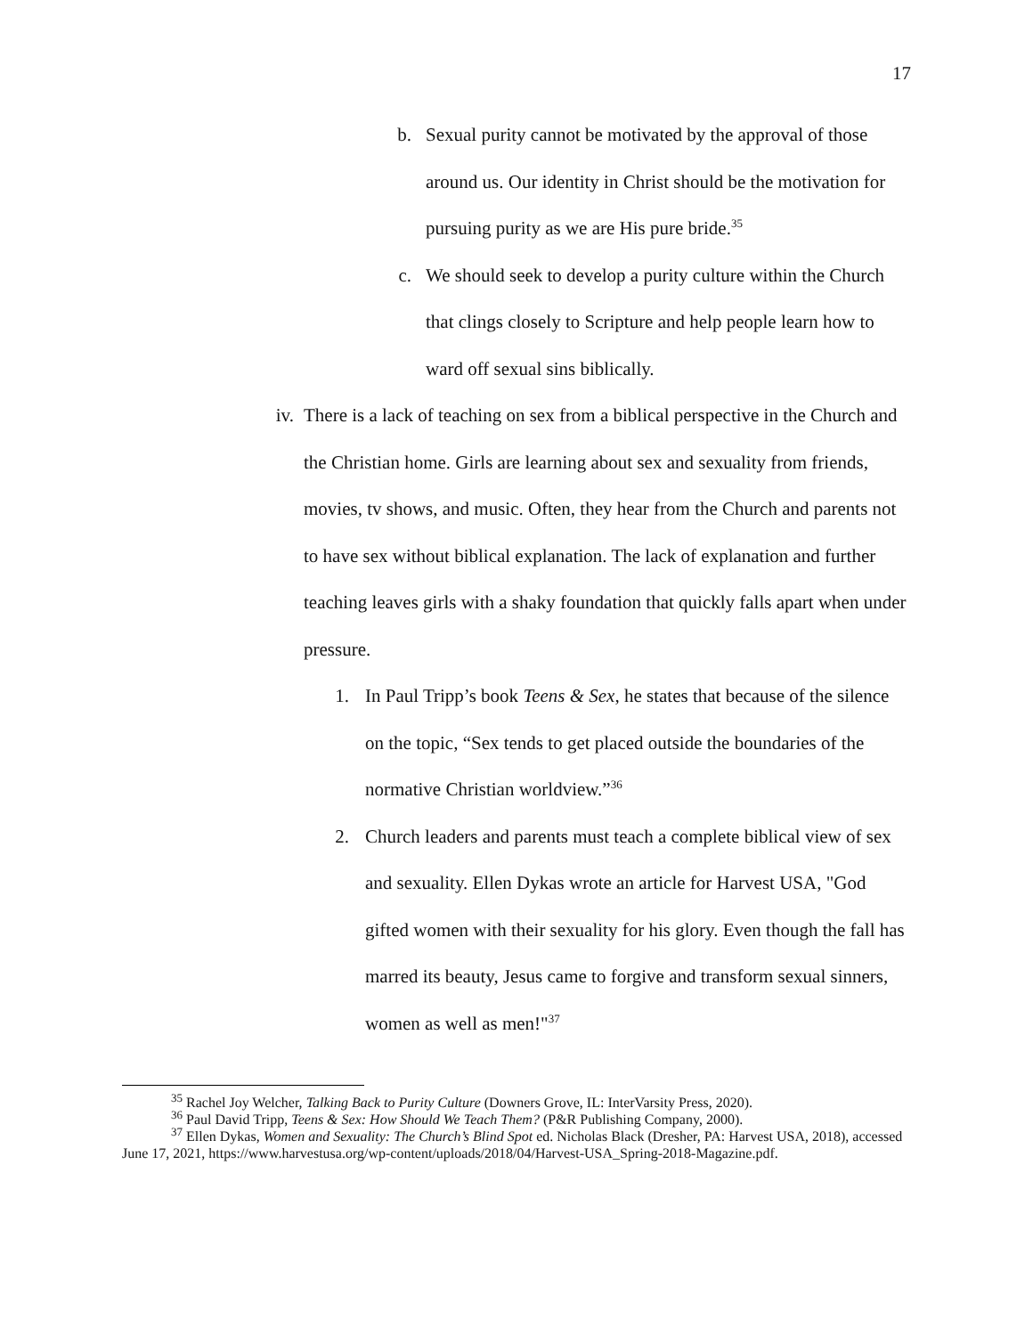17
b. Sexual purity cannot be motivated by the approval of those around us. Our identity in Christ should be the motivation for pursuing purity as we are His pure bride.<sup>35</sup>
c. We should seek to develop a purity culture within the Church that clings closely to Scripture and help people learn how to ward off sexual sins biblically.
iv. There is a lack of teaching on sex from a biblical perspective in the Church and the Christian home. Girls are learning about sex and sexuality from friends, movies, tv shows, and music. Often, they hear from the Church and parents not to have sex without biblical explanation. The lack of explanation and further teaching leaves girls with a shaky foundation that quickly falls apart when under pressure.
1. In Paul Tripp’s book Teens & Sex, he states that because of the silence on the topic, “Sex tends to get placed outside the boundaries of the normative Christian worldview.”<sup>36</sup>
2. Church leaders and parents must teach a complete biblical view of sex and sexuality. Ellen Dykas wrote an article for Harvest USA, "God gifted women with their sexuality for his glory. Even though the fall has marred its beauty, Jesus came to forgive and transform sexual sinners, women as well as men!"<sup>37</sup>
<sup>35</sup> Rachel Joy Welcher, Talking Back to Purity Culture (Downers Grove, IL: InterVarsity Press, 2020).
<sup>36</sup> Paul David Tripp, Teens & Sex: How Should We Teach Them? (P&R Publishing Company, 2000).
<sup>37</sup> Ellen Dykas, Women and Sexuality: The Church’s Blind Spot ed. Nicholas Black (Dresher, PA: Harvest USA, 2018), accessed June 17, 2021, https://www.harvestusa.org/wp-content/uploads/2018/04/Harvest-USA_Spring-2018-Magazine.pdf.